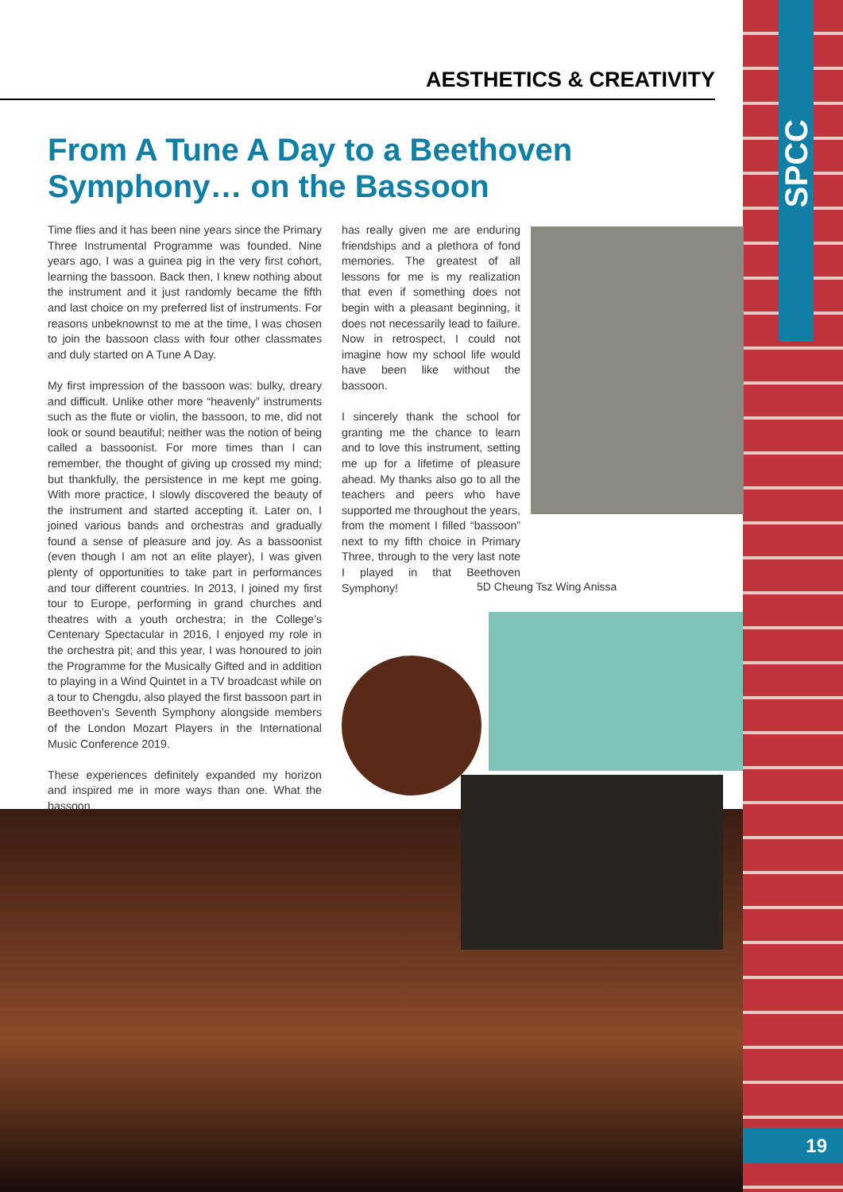SPCC
AESTHETICS & CREATIVITY
From A Tune A Day to a Beethoven Symphony… on the Bassoon
Time flies and it has been nine years since the Primary Three Instrumental Programme was founded. Nine years ago, I was a guinea pig in the very first cohort, learning the bassoon. Back then, I knew nothing about the instrument and it just randomly became the fifth and last choice on my preferred list of instruments. For reasons unbeknownst to me at the time, I was chosen to join the bassoon class with four other classmates and duly started on A Tune A Day.
My first impression of the bassoon was: bulky, dreary and difficult. Unlike other more “heavenly” instruments such as the flute or violin, the bassoon, to me, did not look or sound beautiful; neither was the notion of being called a bassoonist. For more times than I can remember, the thought of giving up crossed my mind; but thankfully, the persistence in me kept me going. With more practice, I slowly discovered the beauty of the instrument and started accepting it. Later on, I joined various bands and orchestras and gradually found a sense of pleasure and joy. As a bassoonist (even though I am not an elite player), I was given plenty of opportunities to take part in performances and tour different countries. In 2013, I joined my first tour to Europe, performing in grand churches and theatres with a youth orchestra; in the College’s Centenary Spectacular in 2016, I enjoyed my role in the orchestra pit; and this year, I was honoured to join the Programme for the Musically Gifted and in addition to playing in a Wind Quintet in a TV broadcast while on a tour to Chengdu, also played the first bassoon part in Beethoven’s Seventh Symphony alongside members of the London Mozart Players in the International Music Conference 2019.
These experiences definitely expanded my horizon and inspired me in more ways than one. What the bassoon
has really given me are enduring friendships and a plethora of fond memories. The greatest of all lessons for me is my realization that even if something does not begin with a pleasant beginning, it does not necessarily lead to failure. Now in retrospect, I could not imagine how my school life would have been like without the bassoon.
I sincerely thank the school for granting me the chance to learn and to love this instrument, setting me up for a lifetime of pleasure ahead. My thanks also go to all the teachers and peers who have supported me throughout the years, from the moment I filled “bassoon” next to my fifth choice in Primary Three, through to the very last note I played in that Beethoven Symphony!
5D Cheung Tsz Wing Anissa
19